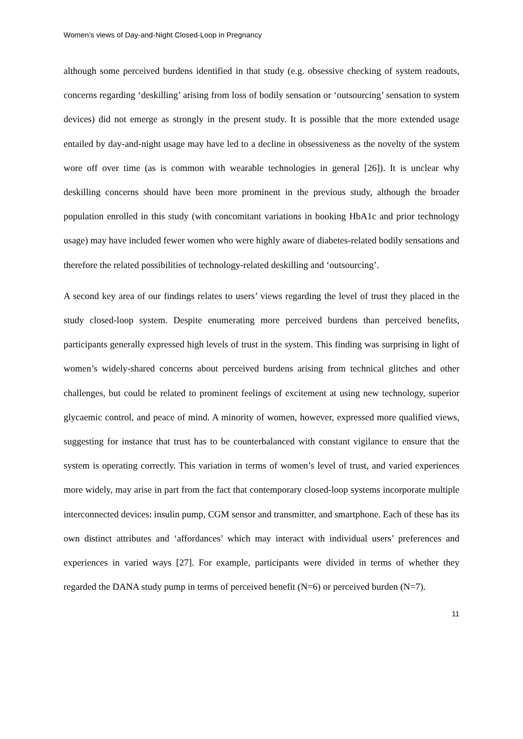Women’s views of Day-and-Night Closed-Loop in Pregnancy
although some perceived burdens identified in that study (e.g. obsessive checking of system readouts, concerns regarding ‘deskilling’ arising from loss of bodily sensation or ‘outsourcing’ sensation to system devices) did not emerge as strongly in the present study. It is possible that the more extended usage entailed by day-and-night usage may have led to a decline in obsessiveness as the novelty of the system wore off over time (as is common with wearable technologies in general [26]). It is unclear why deskilling concerns should have been more prominent in the previous study, although the broader population enrolled in this study (with concomitant variations in booking HbA1c and prior technology usage) may have included fewer women who were highly aware of diabetes-related bodily sensations and therefore the related possibilities of technology-related deskilling and ‘outsourcing’.
A second key area of our findings relates to users’ views regarding the level of trust they placed in the study closed-loop system. Despite enumerating more perceived burdens than perceived benefits, participants generally expressed high levels of trust in the system. This finding was surprising in light of women’s widely-shared concerns about perceived burdens arising from technical glitches and other challenges, but could be related to prominent feelings of excitement at using new technology, superior glycaemic control, and peace of mind. A minority of women, however, expressed more qualified views, suggesting for instance that trust has to be counterbalanced with constant vigilance to ensure that the system is operating correctly. This variation in terms of women’s level of trust, and varied experiences more widely, may arise in part from the fact that contemporary closed-loop systems incorporate multiple interconnected devices: insulin pump, CGM sensor and transmitter, and smartphone. Each of these has its own distinct attributes and ‘affordances’ which may interact with individual users’ preferences and experiences in varied ways [27]. For example, participants were divided in terms of whether they regarded the DANA study pump in terms of perceived benefit (N=6) or perceived burden (N=7).
11